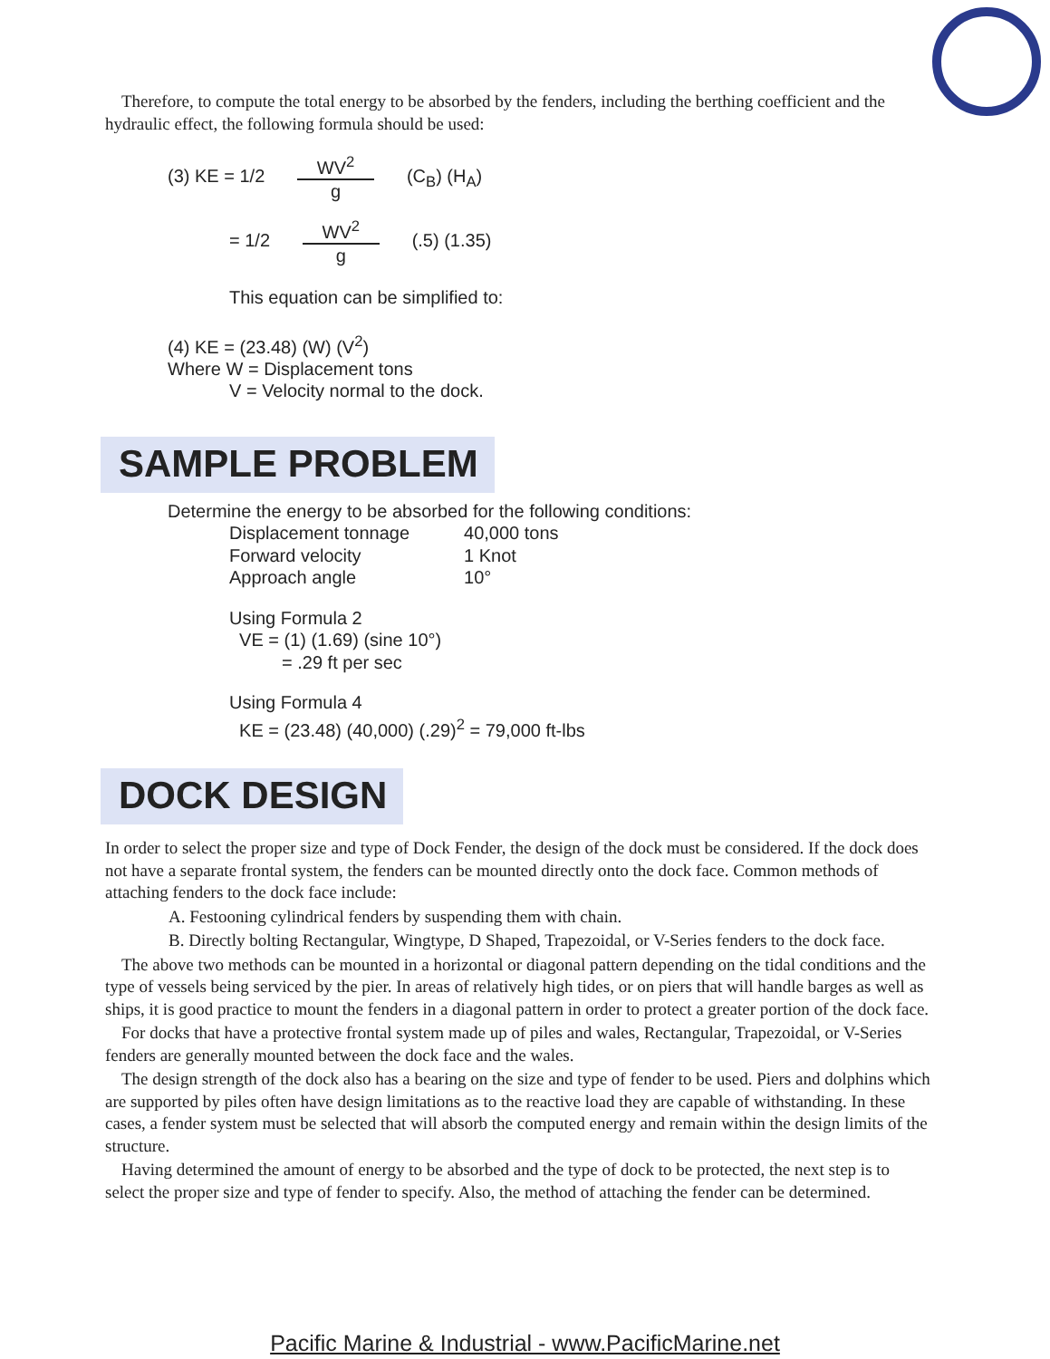Therefore, to compute the total energy to be absorbed by the fenders, including the berthing coefficient and the hydraulic effect, the following formula should be used:
(3) KE = 1/2 WV<sup>2</sup> g (C<sub>B</sub>) (H<sub>A</sub>)
= 1/2 WV<sup>2</sup> g (.5) (1.35)
This equation can be simplified to:
(4) KE = (23.48) (W) (V<sup>2</sup>)
Where W = Displacement tons
V = Velocity normal to the dock.
SAMPLE PROBLEM
Determine the energy to be absorbed for the following conditions:
| Displacement tonnage | 40,000 tons |
| Forward velocity | 1 Knot |
| Approach angle | 10° |
Using Formula 2
VE = (1) (1.69) (sine 10°)
= .29 ft per sec
Using Formula 4
KE = (23.48) (40,000) (.29)<sup>2</sup> = 79,000 ft-lbs
DOCK DESIGN
In order to select the proper size and type of Dock Fender, the design of the dock must be considered. If the dock does not have a separate frontal system, the fenders can be mounted directly onto the dock face. Common methods of attaching fenders to the dock face include:
A. Festooning cylindrical fenders by suspending them with chain.
B. Directly bolting Rectangular, Wingtype, D Shaped, Trapezoidal, or V-Series fenders to the dock face.
The above two methods can be mounted in a horizontal or diagonal pattern depending on the tidal conditions and the type of vessels being serviced by the pier. In areas of relatively high tides, or on piers that will handle barges as well as ships, it is good practice to mount the fenders in a diagonal pattern in order to protect a greater portion of the dock face.
For docks that have a protective frontal system made up of piles and wales, Rectangular, Trapezoidal, or V-Series fenders are generally mounted between the dock face and the wales.
The design strength of the dock also has a bearing on the size and type of fender to be used. Piers and dolphins which are supported by piles often have design limitations as to the reactive load they are capable of withstanding. In these cases, a fender system must be selected that will absorb the computed energy and remain within the design limits of the structure.
Having determined the amount of energy to be absorbed and the type of dock to be protected, the next step is to select the proper size and type of fender to specify. Also, the method of attaching the fender can be determined.
Pacific Marine & Industrial - www.PacificMarine.net